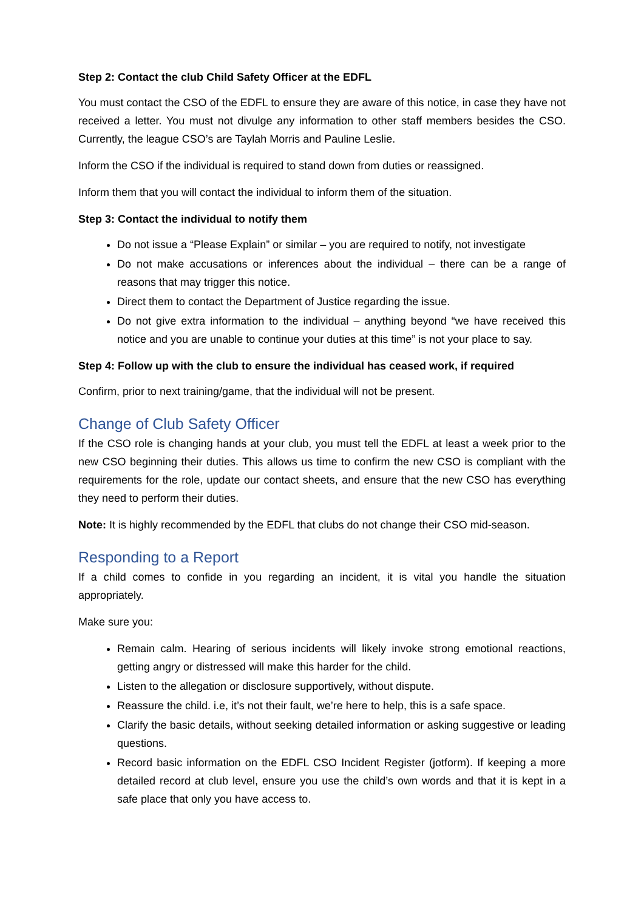Step 2: Contact the club Child Safety Officer at the EDFL
You must contact the CSO of the EDFL to ensure they are aware of this notice, in case they have not received a letter. You must not divulge any information to other staff members besides the CSO. Currently, the league CSO’s are Taylah Morris and Pauline Leslie.
Inform the CSO if the individual is required to stand down from duties or reassigned.
Inform them that you will contact the individual to inform them of the situation.
Step 3: Contact the individual to notify them
Do not issue a “Please Explain” or similar – you are required to notify, not investigate
Do not make accusations or inferences about the individual – there can be a range of reasons that may trigger this notice.
Direct them to contact the Department of Justice regarding the issue.
Do not give extra information to the individual – anything beyond “we have received this notice and you are unable to continue your duties at this time” is not your place to say.
Step 4: Follow up with the club to ensure the individual has ceased work, if required
Confirm, prior to next training/game, that the individual will not be present.
Change of Club Safety Officer
If the CSO role is changing hands at your club, you must tell the EDFL at least a week prior to the new CSO beginning their duties. This allows us time to confirm the new CSO is compliant with the requirements for the role, update our contact sheets, and ensure that the new CSO has everything they need to perform their duties.
Note: It is highly recommended by the EDFL that clubs do not change their CSO mid-season.
Responding to a Report
If a child comes to confide in you regarding an incident, it is vital you handle the situation appropriately.
Make sure you:
Remain calm. Hearing of serious incidents will likely invoke strong emotional reactions, getting angry or distressed will make this harder for the child.
Listen to the allegation or disclosure supportively, without dispute.
Reassure the child. i.e, it’s not their fault, we’re here to help, this is a safe space.
Clarify the basic details, without seeking detailed information or asking suggestive or leading questions.
Record basic information on the EDFL CSO Incident Register (jotform). If keeping a more detailed record at club level, ensure you use the child’s own words and that it is kept in a safe place that only you have access to.